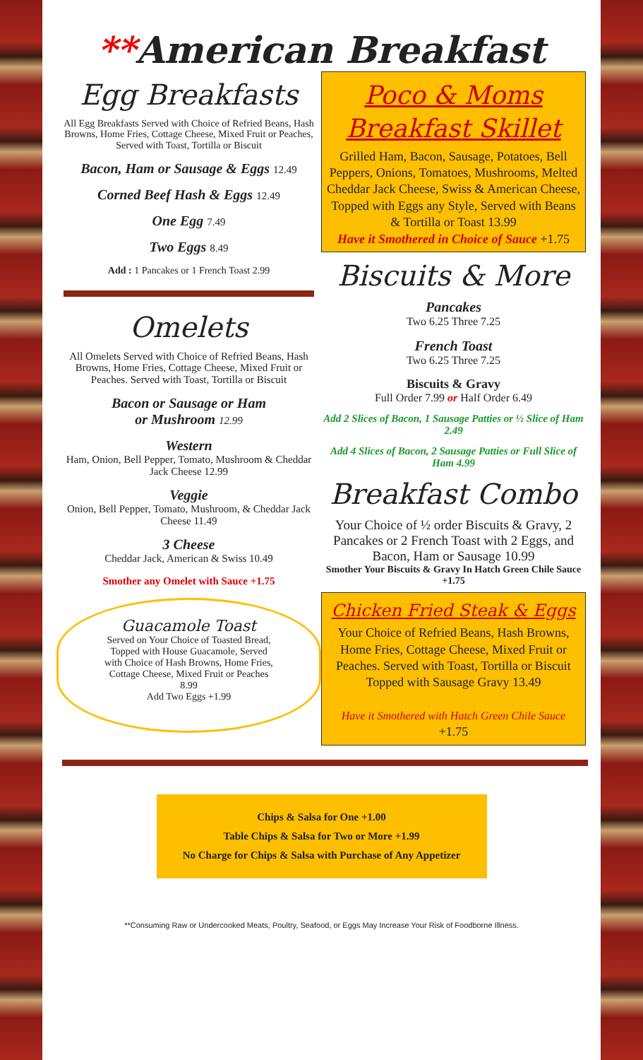**American Breakfast
Egg Breakfasts
All Egg Breakfasts Served with Choice of Refried Beans, Hash Browns, Home Fries, Cottage Cheese, Mixed Fruit or Peaches, Served with Toast, Tortilla or Biscuit
Bacon, Ham or Sausage & Eggs 12.49
Corned Beef Hash & Eggs 12.49
One Egg 7.49
Two Eggs 8.49
Add : 1 Pancakes or 1 French Toast 2.99
Omelets
All Omelets Served with Choice of Refried Beans, Hash Browns, Home Fries, Cottage Cheese, Mixed Fruit or Peaches. Served with Toast, Tortilla or Biscuit
Bacon or Sausage or Ham
or Mushroom 12.99
Western
Ham, Onion, Bell Pepper, Tomato, Mushroom & Cheddar Jack Cheese 12.99
Veggie
Onion, Bell Pepper, Tomato, Mushroom, & Cheddar Jack Cheese 11.49
3 Cheese
Cheddar Jack, American & Swiss 10.49
Smother any Omelet with Sauce +1.75
Guacamole Toast
Served on Your Choice of Toasted Bread, Topped with House Guacamole, Served with Choice of Hash Browns, Home Fries, Cottage Cheese, Mixed Fruit or Peaches 8.99
Add Two Eggs +1.99
Poco & Moms Breakfast Skillet
Grilled Ham, Bacon, Sausage, Potatoes, Bell Peppers, Onions, Tomatoes, Mushrooms, Melted Cheddar Jack Cheese, Swiss & American Cheese, Topped with Eggs any Style, Served with Beans & Tortilla or Toast 13.99
Have it Smothered in Choice of Sauce +1.75
Biscuits & More
Pancakes
Two 6.25 Three 7.25
French Toast
Two 6.25 Three 7.25
Biscuits & Gravy
Full Order 7.99 or Half Order 6.49
Add 2 Slices of Bacon, 1 Sausage Patties or ½ Slice of Ham 2.49
Add 4 Slices of Bacon, 2 Sausage Patties or Full Slice of Ham 4.99
Breakfast Combo
Your Choice of ½ order Biscuits & Gravy, 2 Pancakes or 2 French Toast with 2 Eggs, and Bacon, Ham or Sausage 10.99
Smother Your Biscuits & Gravy In Hatch Green Chile Sauce +1.75
Chicken Fried Steak & Eggs
Your Choice of Refried Beans, Hash Browns, Home Fries, Cottage Cheese, Mixed Fruit or Peaches. Served with Toast, Tortilla or Biscuit Topped with Sausage Gravy 13.49
Have it Smothered with Hatch Green Chile Sauce +1.75
Chips & Salsa for One +1.00
Table Chips & Salsa for Two or More +1.99
No Charge for Chips & Salsa with Purchase of Any Appetizer
**Consuming Raw or Undercooked Meats, Poultry, Seafood, or Eggs May Increase Your Risk of Foodborne Illness.